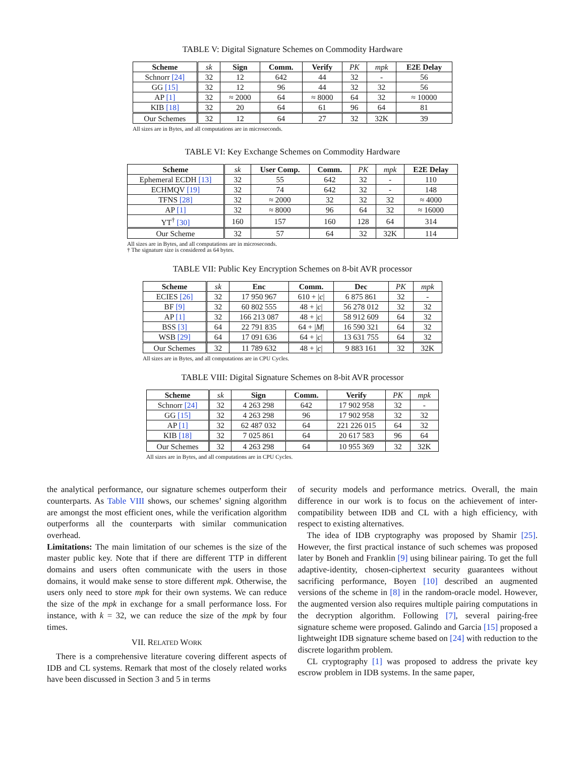TABLE V: Digital Signature Schemes on Commodity Hardware
| Scheme | sk | Sign | Comm. | Verify | PK | mpk | E2E Delay |
| Schnorr [24] | 32 | 12 | 642 | 44 | 32 | - | 56 |
| GG [15] | 32 | 12 | 96 | 44 | 32 | 32 | 56 |
| AP [1] | 32 | ≈ 2000 | 64 | ≈ 8000 | 64 | 32 | ≈ 10000 |
| KIB [18] | 32 | 20 | 64 | 61 | 96 | 64 | 81 |
| Our Schemes | 32 | 12 | 64 | 27 | 32 | 32K | 39 |
All sizes are in Bytes, and all computations are in microseconds.
TABLE VI: Key Exchange Schemes on Commodity Hardware
| Scheme | sk | User Comp. | Comm. | PK | mpk | E2E Delay |
| Ephemeral ECDH [13] | 32 | 55 | 642 | 32 | - | 110 |
| ECHMQV [19] | 32 | 74 | 642 | 32 | - | 148 |
| TFNS [28] | 32 | ≈ 2000 | 32 | 32 | 32 | ≈ 4000 |
| AP [1] | 32 | ≈ 8000 | 96 | 64 | 32 | ≈ 16000 |
| YT<sup>†</sup> [30] | 160 | 157 | 160 | 128 | 64 | 314 |
| Our Scheme | 32 | 57 | 64 | 32 | 32K | 114 |
All sizes are in Bytes, and all computations are in microseconds.
† The signature size is considered as 64 bytes.
TABLE VII: Public Key Encryption Schemes on 8-bit AVR processor
| Scheme | sk | Enc | Comm. | Dec | PK | mpk |
| ECIES [26] | 32 | 17 950 967 | 610 + / c / | 6 875 861 | 32 | - |
| BF [9] | 32 | 60 802 555 | 48 + / c / | 56 278 012 | 32 | 32 |
| AP [1] | 32 | 166 213 087 | 48 + / c / | 58 912 609 | 64 | 32 |
| BSS [3] | 64 | 22 791 835 | 64 + / M / | 16 590 321 | 64 | 32 |
| WSB [29] | 64 | 17 091 636 | 64 + / c / | 13 631 755 | 64 | 32 |
| Our Schemes | 32 | 11 789 632 | 48 + / c / | 9 883 161 | 32 | 32K |
All sizes are in Bytes, and all computations are in CPU Cycles.
TABLE VIII: Digital Signature Schemes on 8-bit AVR processor
| Scheme | sk | Sign | Comm. | Verify | PK | mpk |
| Schnorr [24] | 32 | 4 263 298 | 642 | 17 902 958 | 32 | - |
| GG [15] | 32 | 4 263 298 | 96 | 17 902 958 | 32 | 32 |
| AP [1] | 32 | 62 487 032 | 64 | 221 226 015 | 64 | 32 |
| KIB [18] | 32 | 7 025 861 | 64 | 20 617 583 | 96 | 64 |
| Our Schemes | 32 | 4 263 298 | 64 | 10 955 369 | 32 | 32K |
All sizes are in Bytes, and all computations are in CPU Cycles.
the analytical performance, our signature schemes outperform their counterparts. As Table VIII shows, our schemes’ signing algorithm are amongst the most efficient ones, while the verification algorithm outperforms all the counterparts with similar communication overhead.
Limitations: The main limitation of our schemes is the size of the master public key. Note that if there are different TTP in different domains and users often communicate with the users in those domains, it would make sense to store different mpk. Otherwise, the users only need to store mpk for their own systems. We can reduce the size of the mpk in exchange for a small performance loss. For instance, with k = 32, we can reduce the size of the mpk by four times.
VII. RELATED WORK
There is a comprehensive literature covering different aspects of IDB and CL systems. Remark that most of the closely related works have been discussed in Section 3 and 5 in terms
of security models and performance metrics. Overall, the main difference in our work is to focus on the achievement of inter-compatibility between IDB and CL with a high efficiency, with respect to existing alternatives.
The idea of IDB cryptography was proposed by Shamir [25]. However, the first practical instance of such schemes was proposed later by Boneh and Franklin [9] using bilinear pairing. To get the full adaptive-identity, chosen-ciphertext security guarantees without sacrificing performance, Boyen [10] described an augmented versions of the scheme in [8] in the random-oracle model. However, the augmented version also requires multiple pairing computations in the decryption algorithm. Following [7], several pairing-free signature scheme were proposed. Galindo and Garcia [15] proposed a lightweight IDB signature scheme based on [24] with reduction to the discrete logarithm problem.
CL cryptography [1] was proposed to address the private key escrow problem in IDB systems. In the same paper,